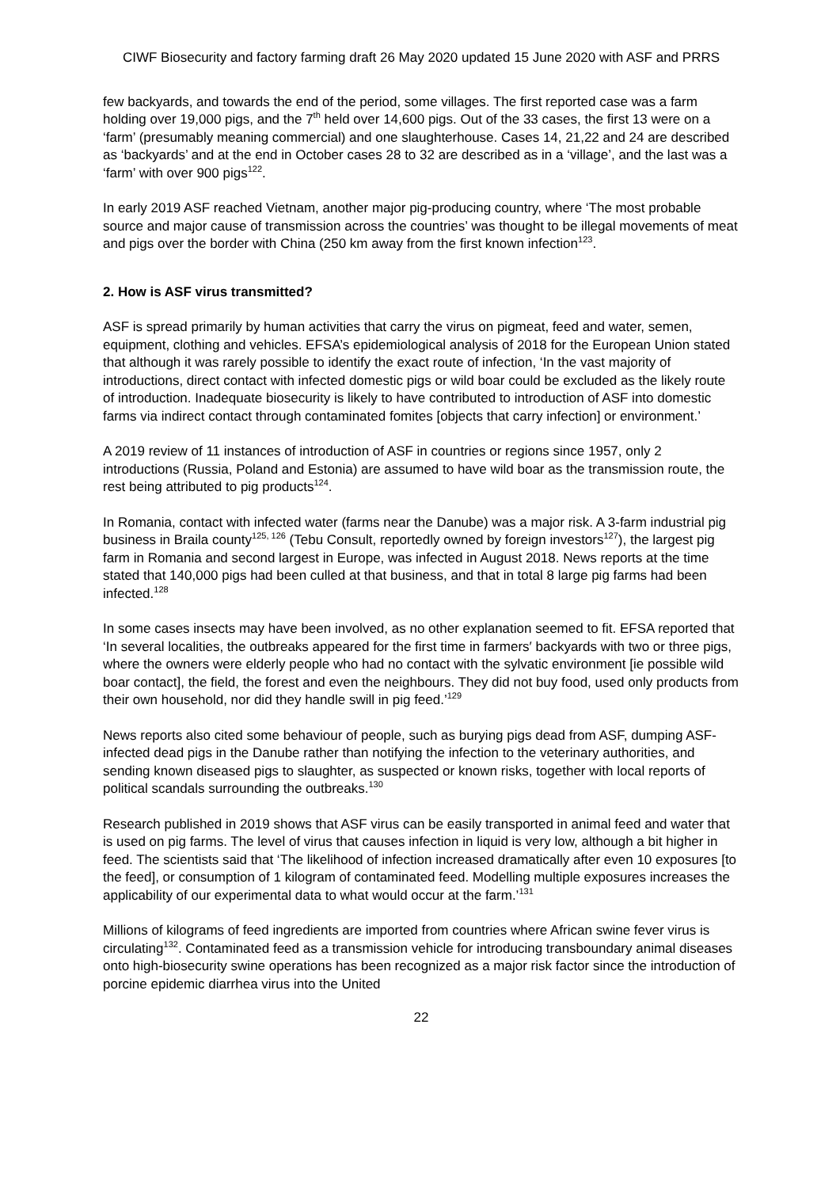CIWF Biosecurity and factory farming draft 26 May 2020 updated 15 June 2020 with ASF and PRRS
few backyards, and towards the end of the period, some villages. The first reported case was a farm holding over 19,000 pigs, and the 7<sup>th</sup> held over 14,600 pigs. Out of the 33 cases, the first 13 were on a ‘farm’ (presumably meaning commercial) and one slaughterhouse. Cases 14, 21,22 and 24 are described as ‘backyards’ and at the end in October cases 28 to 32 are described as in a ‘village’, and the last was a ‘farm’ with over 900 pigs<sup>122</sup>.
In early 2019 ASF reached Vietnam, another major pig-producing country, where ‘The most probable source and major cause of transmission across the countries’ was thought to be illegal movements of meat and pigs over the border with China (250 km away from the first known infection<sup>123</sup>.
2. How is ASF virus transmitted?
ASF is spread primarily by human activities that carry the virus on pigmeat, feed and water, semen, equipment, clothing and vehicles. EFSA’s epidemiological analysis of 2018 for the European Union stated that although it was rarely possible to identify the exact route of infection, ‘In the vast majority of introductions, direct contact with infected domestic pigs or wild boar could be excluded as the likely route of introduction. Inadequate biosecurity is likely to have contributed to introduction of ASF into domestic farms via indirect contact through contaminated fomites [objects that carry infection] or environment.’
A 2019 review of 11 instances of introduction of ASF in countries or regions since 1957, only 2 introductions (Russia, Poland and Estonia) are assumed to have wild boar as the transmission route, the rest being attributed to pig products<sup>124</sup>.
In Romania, contact with infected water (farms near the Danube) was a major risk. A 3-farm industrial pig business in Braila county<sup>125, 126</sup> (Tebu Consult, reportedly owned by foreign investors<sup>127</sup>), the largest pig farm in Romania and second largest in Europe, was infected in August 2018. News reports at the time stated that 140,000 pigs had been culled at that business, and that in total 8 large pig farms had been infected.<sup>128</sup>
In some cases insects may have been involved, as no other explanation seemed to fit. EFSA reported that ‘In several localities, the outbreaks appeared for the first time in farmers′ backyards with two or three pigs, where the owners were elderly people who had no contact with the sylvatic environment [ie possible wild boar contact], the field, the forest and even the neighbours. They did not buy food, used only products from their own household, nor did they handle swill in pig feed.’<sup>129</sup>
News reports also cited some behaviour of people, such as burying pigs dead from ASF, dumping ASF-infected dead pigs in the Danube rather than notifying the infection to the veterinary authorities, and sending known diseased pigs to slaughter, as suspected or known risks, together with local reports of political scandals surrounding the outbreaks.<sup>130</sup>
Research published in 2019 shows that ASF virus can be easily transported in animal feed and water that is used on pig farms. The level of virus that causes infection in liquid is very low, although a bit higher in feed. The scientists said that ‘The likelihood of infection increased dramatically after even 10 exposures [to the feed], or consumption of 1 kilogram of contaminated feed. Modelling multiple exposures increases the applicability of our experimental data to what would occur at the farm.’<sup>131</sup>
Millions of kilograms of feed ingredients are imported from countries where African swine fever virus is circulating<sup>132</sup>. Contaminated feed as a transmission vehicle for introducing transboundary animal diseases onto high-biosecurity swine operations has been recognized as a major risk factor since the introduction of porcine epidemic diarrhea virus into the United
22